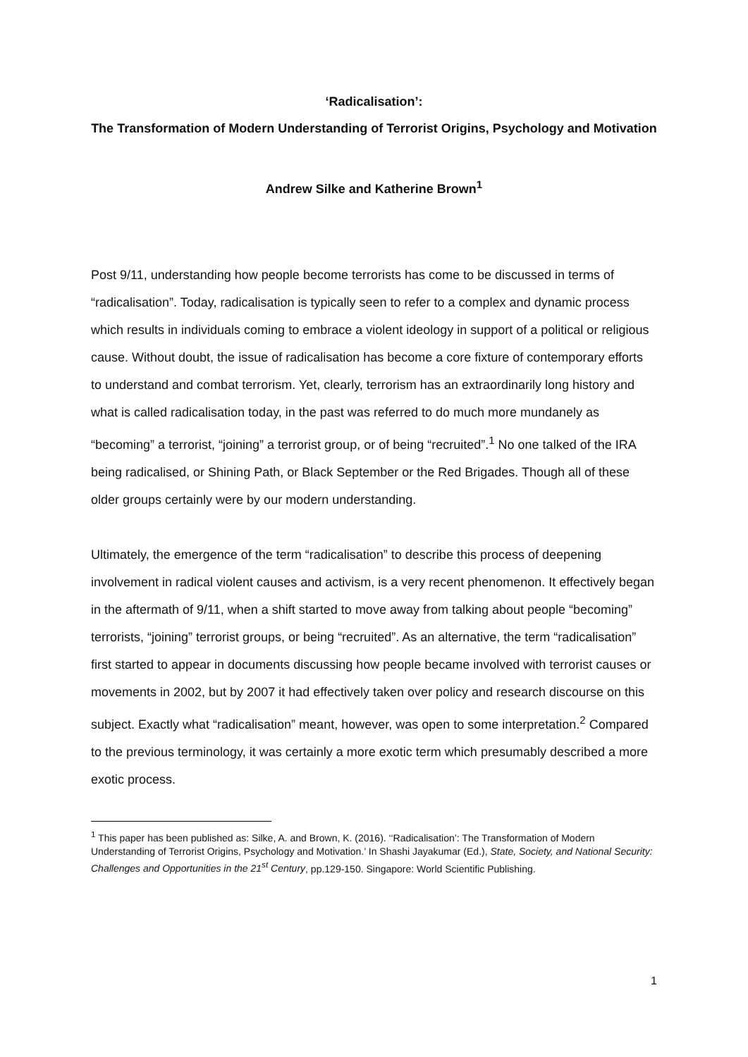‘Radicalisation’:
The Transformation of Modern Understanding of Terrorist Origins, Psychology and Motivation
Andrew Silke and Katherine Brown<sup>1</sup>
Post 9/11, understanding how people become terrorists has come to be discussed in terms of “radicalisation”. Today, radicalisation is typically seen to refer to a complex and dynamic process which results in individuals coming to embrace a violent ideology in support of a political or religious cause. Without doubt, the issue of radicalisation has become a core fixture of contemporary efforts to understand and combat terrorism. Yet, clearly, terrorism has an extraordinarily long history and what is called radicalisation today, in the past was referred to do much more mundanely as “becoming” a terrorist, “joining” a terrorist group, or of being “recruited”.<sup>1</sup> No one talked of the IRA being radicalised, or Shining Path, or Black September or the Red Brigades. Though all of these older groups certainly were by our modern understanding.
Ultimately, the emergence of the term “radicalisation” to describe this process of deepening involvement in radical violent causes and activism, is a very recent phenomenon. It effectively began in the aftermath of 9/11, when a shift started to move away from talking about people “becoming” terrorists, “joining” terrorist groups, or being “recruited”. As an alternative, the term “radicalisation” first started to appear in documents discussing how people became involved with terrorist causes or movements in 2002, but by 2007 it had effectively taken over policy and research discourse on this subject. Exactly what “radicalisation” meant, however, was open to some interpretation.<sup>2</sup> Compared to the previous terminology, it was certainly a more exotic term which presumably described a more exotic process.
<sup>1</sup> This paper has been published as: Silke, A. and Brown, K. (2016). ‘‘Radicalisation’: The Transformation of Modern Understanding of Terrorist Origins, Psychology and Motivation.’ In Shashi Jayakumar (Ed.), State, Society, and National Security: Challenges and Opportunities in the 21<sup>st</sup> Century, pp.129-150. Singapore: World Scientific Publishing.
1